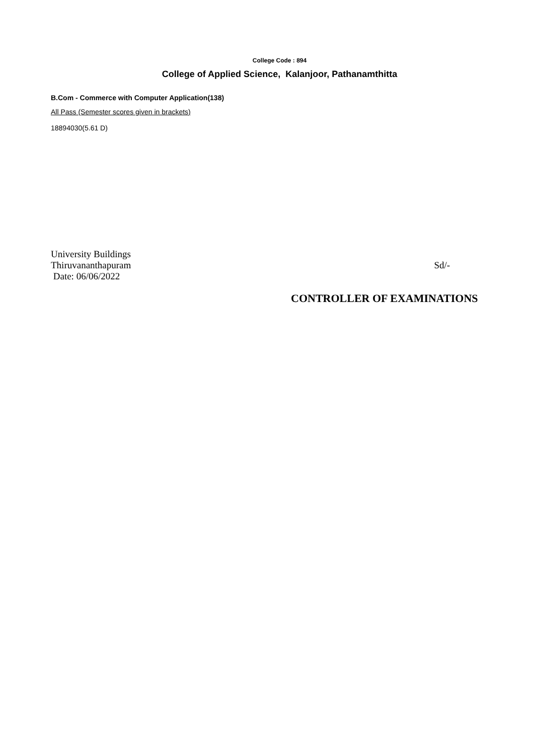College Code : 894
College of Applied Science, Kalanjoor, Pathanamthitta
B.Com - Commerce with Computer Application(138)
All Pass (Semester scores given in brackets)
18894030(5.61 D)
University Buildings
Thiruvananthapuram
Date: 06/06/2022
Sd/-
CONTROLLER OF EXAMINATIONS